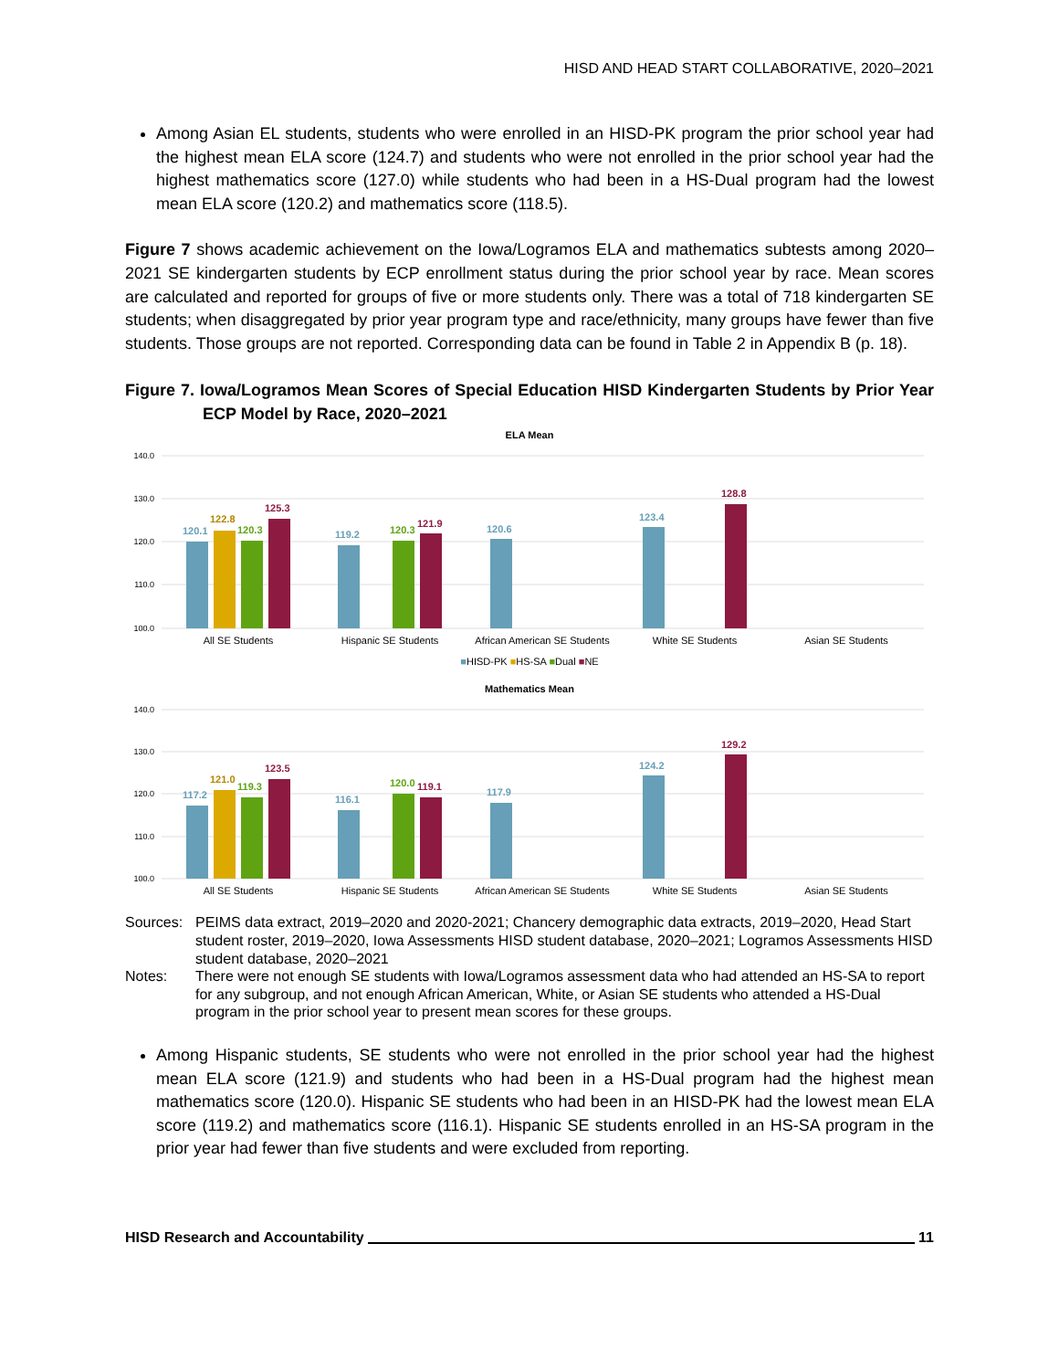HISD AND HEAD START COLLABORATIVE, 2020–2021
Among Asian EL students, students who were enrolled in an HISD-PK program the prior school year had the highest mean ELA score (124.7) and students who were not enrolled in the prior school year had the highest mathematics score (127.0) while students who had been in a HS-Dual program had the lowest mean ELA score (120.2) and mathematics score (118.5).
Figure 7 shows academic achievement on the Iowa/Logramos ELA and mathematics subtests among 2020–2021 SE kindergarten students by ECP enrollment status during the prior school year by race. Mean scores are calculated and reported for groups of five or more students only. There was a total of 718 kindergarten SE students; when disaggregated by prior year program type and race/ethnicity, many groups have fewer than five students. Those groups are not reported. Corresponding data can be found in Table 2 in Appendix B (p. 18).
Figure 7. Iowa/Logramos Mean Scores of Special Education HISD Kindergarten Students by Prior Year ECP Model by Race, 2020–2021
ELA Mean
140.0
130.0
120.0
110.0
100.0
120.1
122.8
120.3
125.3
119.2
120.3
121.9
120.6
123.4
128.8
All SE Students
Hispanic SE Students
African American SE Students
White SE Students
Asian SE Students
■HISD-PK ■HS-SA ■Dual ■NE
Mathematics Mean
140.0
130.0
120.0
110.0
100.0
117.2
121.0
119.3
123.5
116.1
120.0
119.1
117.9
124.2
129.2
All SE Students
Hispanic SE Students
African American SE Students
White SE Students
Asian SE Students
Sources: PEIMS data extract, 2019–2020 and 2020-2021; Chancery demographic data extracts, 2019–2020, Head Start student roster, 2019–2020, Iowa Assessments HISD student database, 2020–2021; Logramos Assessments HISD student database, 2020–2021
Notes: There were not enough SE students with Iowa/Logramos assessment data who had attended an HS-SA to report for any subgroup, and not enough African American, White, or Asian SE students who attended a HS-Dual program in the prior school year to present mean scores for these groups.
Among Hispanic students, SE students who were not enrolled in the prior school year had the highest mean ELA score (121.9) and students who had been in a HS-Dual program had the highest mean mathematics score (120.0). Hispanic SE students who had been in an HISD-PK had the lowest mean ELA score (119.2) and mathematics score (116.1). Hispanic SE students enrolled in an HS-SA program in the prior year had fewer than five students and were excluded from reporting.
HISD Research and Accountability 11